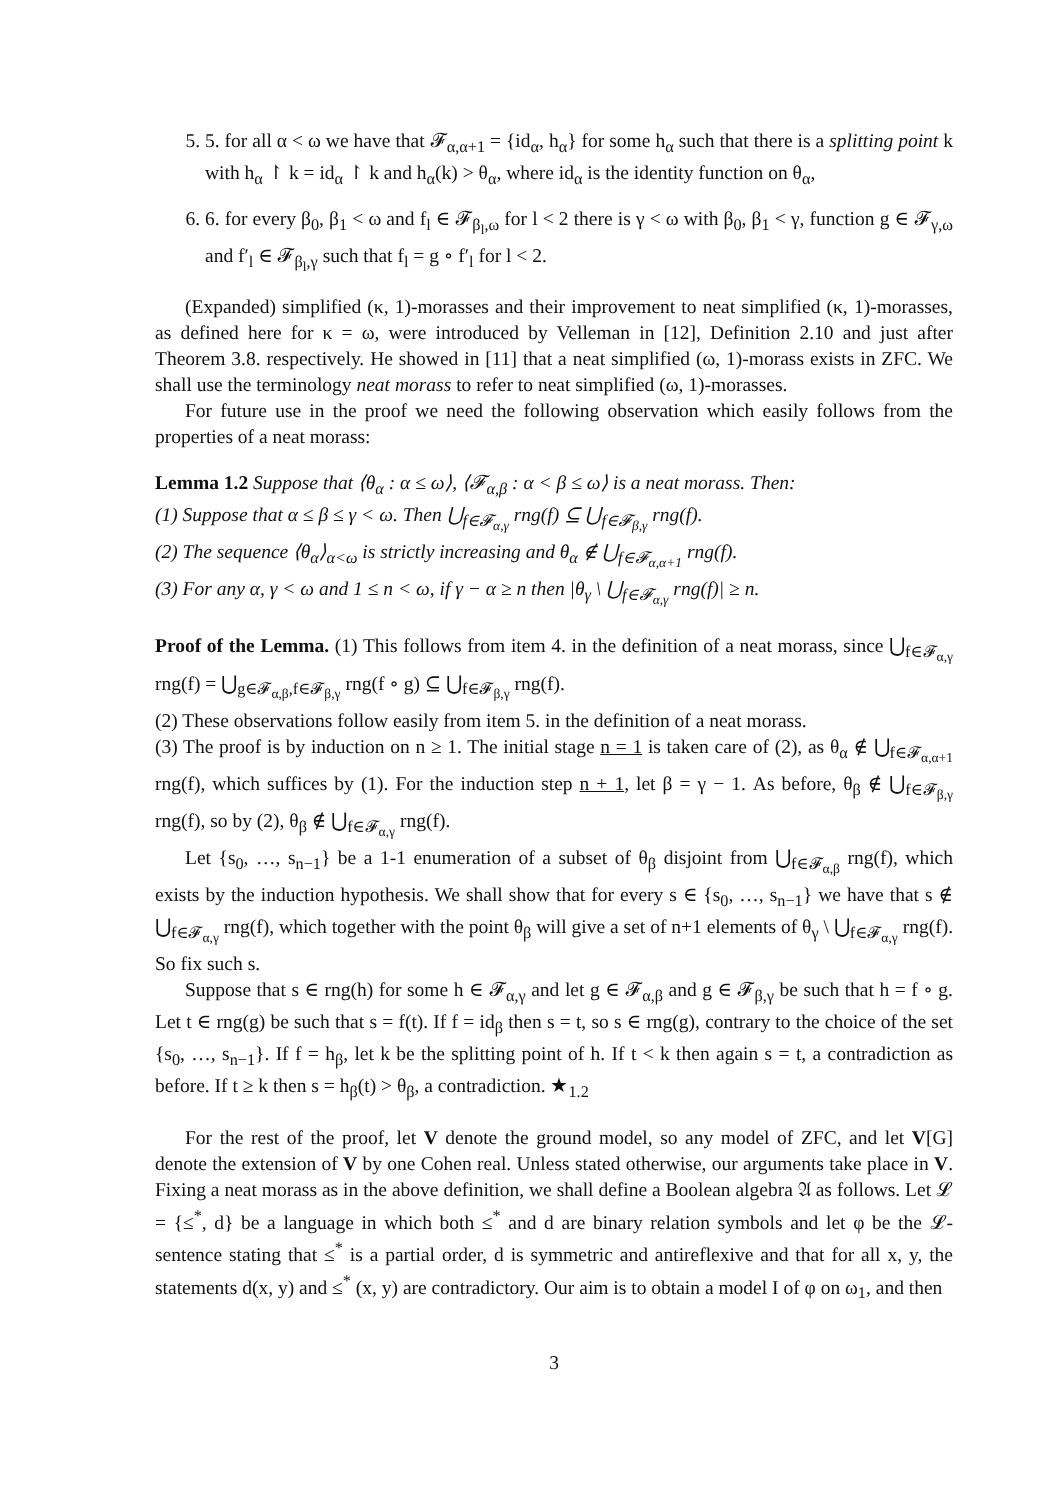5. 5. for all α < ω we have that 𝓕<sub>α,α+1</sub> = {id<sub>α</sub>, h<sub>α</sub>} for some h<sub>α</sub> such that there is a splitting point k with h<sub>α</sub> ↾ k = id<sub>α</sub> ↾ k and h<sub>α</sub>(k) > θ<sub>α</sub>, where id<sub>α</sub> is the identity function on θ<sub>α</sub>,
6. 6. for every β<sub>0</sub>, β<sub>1</sub> < ω and f<sub>l</sub> ∈ 𝓕<sub>β<sub>l</sub>,ω</sub> for l < 2 there is γ < ω with β<sub>0</sub>, β<sub>1</sub> < γ, function g ∈ 𝓕<sub>γ,ω</sub> and f′<sub>l</sub> ∈ 𝓕<sub>β<sub>l</sub>,γ</sub> such that f<sub>l</sub> = g ∘ f′<sub>l</sub> for l < 2.
(Expanded) simplified (κ, 1)-morasses and their improvement to neat simplified (κ, 1)-morasses, as defined here for κ = ω, were introduced by Velleman in [12], Definition 2.10 and just after Theorem 3.8. respectively. He showed in [11] that a neat simplified (ω, 1)-morass exists in ZFC. We shall use the terminology neat morass to refer to neat simplified (ω, 1)-morasses.
For future use in the proof we need the following observation which easily follows from the properties of a neat morass:
Lemma 1.2 Suppose that ⟨θ<sub>α</sub> : α ≤ ω⟩, ⟨𝓕<sub>α,β</sub> : α < β ≤ ω⟩ is a neat morass. Then:
(1) Suppose that α ≤ β ≤ γ < ω. Then ⋃<sub>f∈𝓕<sub>α,γ</sub></sub> rng(f) ⊆ ⋃<sub>f∈𝓕<sub>β,γ</sub></sub> rng(f).
(2) The sequence ⟨θ<sub>α</sub>⟩<sub>α<ω</sub> is strictly increasing and θ<sub>α</sub> ∉ ⋃<sub>f∈𝓕<sub>α,α+1</sub></sub> rng(f).
(3) For any α, γ < ω and 1 ≤ n < ω, if γ − α ≥ n then |θ<sub>γ</sub> \ ⋃<sub>f∈𝓕<sub>α,γ</sub></sub> rng(f)| ≥ n.
Proof of the Lemma. (1) This follows from item 4. in the definition of a neat morass, since ⋃<sub>f∈𝓕<sub>α,γ</sub></sub> rng(f) = ⋃<sub>g∈𝓕<sub>α,β</sub>,f∈𝓕<sub>β,γ</sub></sub> rng(f ∘ g) ⊆ ⋃<sub>f∈𝓕<sub>β,γ</sub></sub> rng(f).
(2) These observations follow easily from item 5. in the definition of a neat morass.
(3) The proof is by induction on n ≥ 1. The initial stage n = 1 is taken care of (2), as θ<sub>α</sub> ∉ ⋃<sub>f∈𝓕<sub>α,α+1</sub></sub> rng(f), which suffices by (1). For the induction step n + 1, let β = γ − 1. As before, θ<sub>β</sub> ∉ ⋃<sub>f∈𝓕<sub>β,γ</sub></sub> rng(f), so by (2), θ<sub>β</sub> ∉ ⋃<sub>f∈𝓕<sub>α,γ</sub></sub> rng(f).
Let {s<sub>0</sub>, …, s<sub>n−1</sub>} be a 1-1 enumeration of a subset of θ<sub>β</sub> disjoint from ⋃<sub>f∈𝓕<sub>α,β</sub></sub> rng(f), which exists by the induction hypothesis. We shall show that for every s ∈ {s<sub>0</sub>, …, s<sub>n−1</sub>} we have that s ∉ ⋃<sub>f∈𝓕<sub>α,γ</sub></sub> rng(f), which together with the point θ<sub>β</sub> will give a set of n+1 elements of θ<sub>γ</sub> \ ⋃<sub>f∈𝓕<sub>α,γ</sub></sub> rng(f). So fix such s.
Suppose that s ∈ rng(h) for some h ∈ 𝓕<sub>α,γ</sub> and let g ∈ 𝓕<sub>α,β</sub> and g ∈ 𝓕<sub>β,γ</sub> be such that h = f ∘ g. Let t ∈ rng(g) be such that s = f(t). If f = id<sub>β</sub> then s = t, so s ∈ rng(g), contrary to the choice of the set {s<sub>0</sub>, …, s<sub>n−1</sub>}. If f = h<sub>β</sub>, let k be the splitting point of h. If t < k then again s = t, a contradiction as before. If t ≥ k then s = h<sub>β</sub>(t) > θ<sub>β</sub>, a contradiction. ★<sub>1.2</sub>
For the rest of the proof, let V denote the ground model, so any model of ZFC, and let V[G] denote the extension of V by one Cohen real. Unless stated otherwise, our arguments take place in V. Fixing a neat morass as in the above definition, we shall define a Boolean algebra 𝔄 as follows. Let 𝓛 = {≤<sup>*</sup>, d} be a language in which both ≤<sup>*</sup> and d are binary relation symbols and let φ be the 𝓛-sentence stating that ≤<sup>*</sup> is a partial order, d is symmetric and antireflexive and that for all x, y, the statements d(x, y) and ≤<sup>*</sup> (x, y) are contradictory. Our aim is to obtain a model I of φ on ω<sub>1</sub>, and then
3